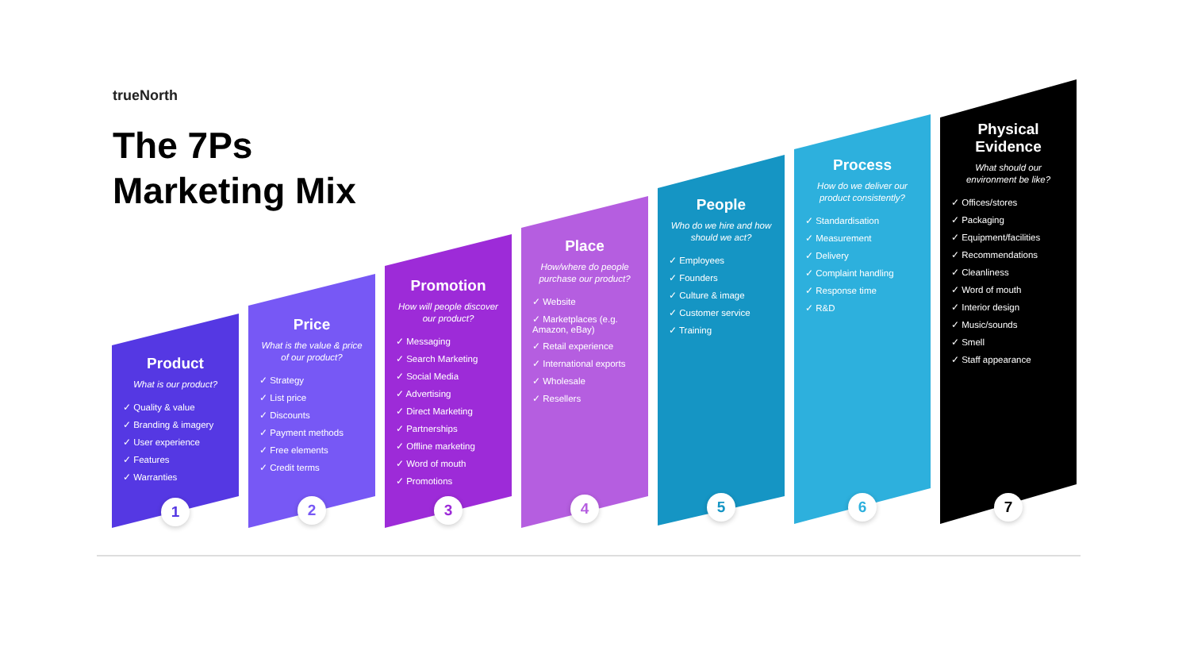trueNorth
The 7Ps
Marketing Mix
Product
What is our product?
✓ Quality & value
✓ Branding & imagery
✓ User experience
✓ Features
✓ Warranties
Price
What is the value & price of our product?
✓ Strategy
✓ List price
✓ Discounts
✓ Payment methods
✓ Free elements
✓ Credit terms
Promotion
How will people discover our product?
✓ Messaging
✓ Search Marketing
✓ Social Media
✓ Advertising
✓ Direct Marketing
✓ Partnerships
✓ Offline marketing
✓ Word of mouth
✓ Promotions
Place
How/where do people purchase our product?
✓ Website
✓ Marketplaces (e.g. Amazon, eBay)
✓ Retail experience
✓ International exports
✓ Wholesale
✓ Resellers
People
Who do we hire and how should we act?
✓ Employees
✓ Founders
✓ Culture & image
✓ Customer service
✓ Training
Process
How do we deliver our product consistently?
✓ Standardisation
✓ Measurement
✓ Delivery
✓ Complaint handling
✓ Response time
✓ R&D
Physical Evidence
What should our environment be like?
✓ Offices/stores
✓ Packaging
✓ Equipment/facilities
✓ Recommendations
✓ Cleanliness
✓ Word of mouth
✓ Interior design
✓ Music/sounds
✓ Smell
✓ Staff appearance
1 2 3 4 5 6 7